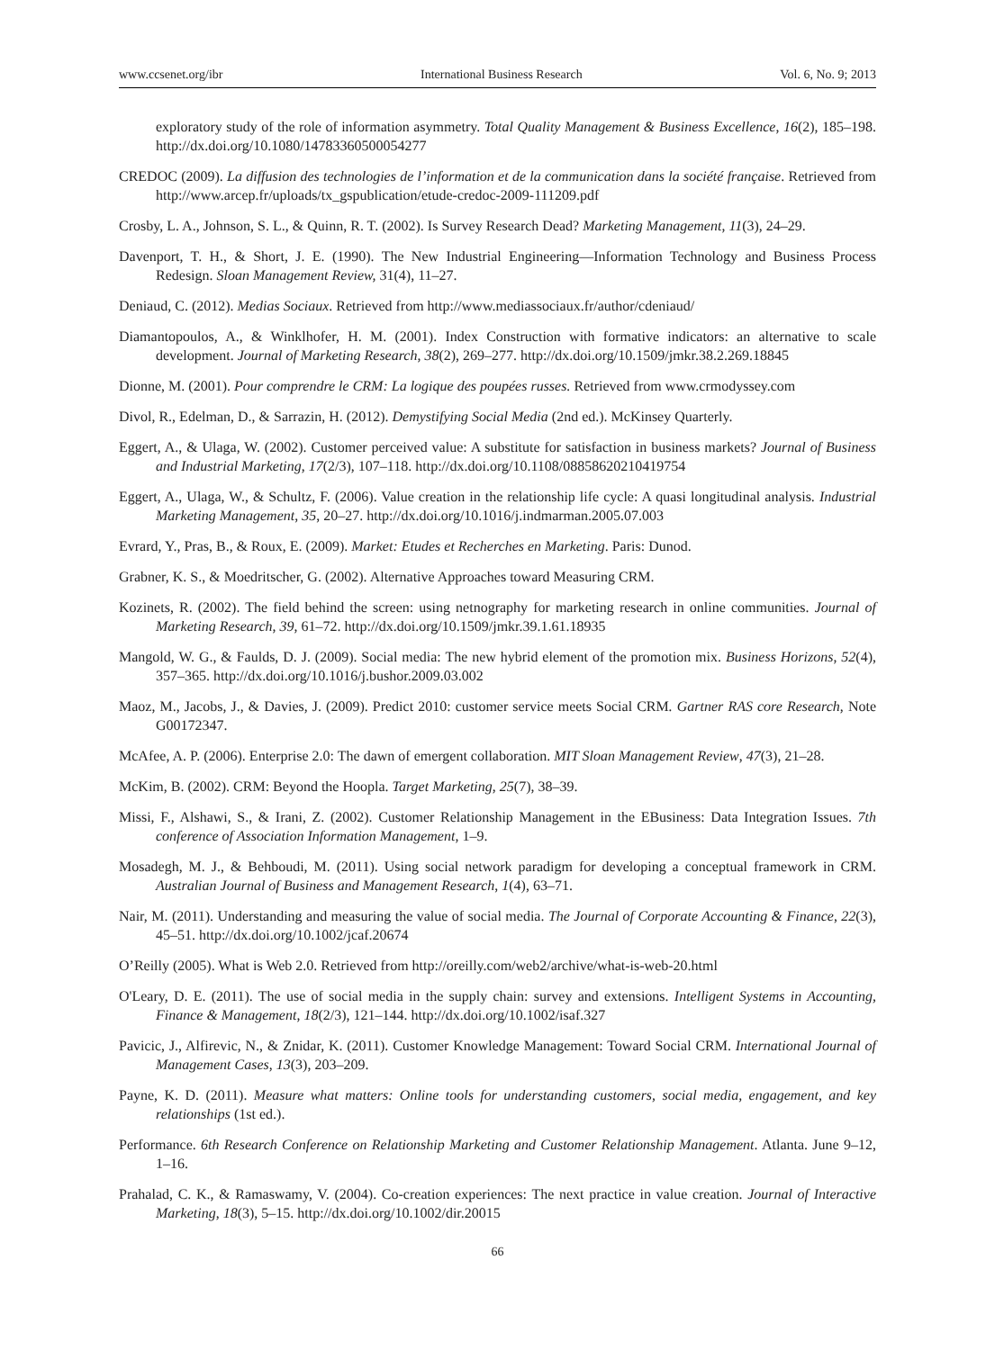www.ccsenet.org/ibr International Business Research Vol. 6, No. 9; 2013
exploratory study of the role of information asymmetry. Total Quality Management & Business Excellence, 16(2), 185–198. http://dx.doi.org/10.1080/14783360500054277
CREDOC (2009). La diffusion des technologies de l’information et de la communication dans la société française. Retrieved from http://www.arcep.fr/uploads/tx_gspublication/etude-credoc-2009-111209.pdf
Crosby, L. A., Johnson, S. L., & Quinn, R. T. (2002). Is Survey Research Dead? Marketing Management, 11(3), 24–29.
Davenport, T. H., & Short, J. E. (1990). The New Industrial Engineering—Information Technology and Business Process Redesign. Sloan Management Review, 31(4), 11–27.
Deniaud, C. (2012). Medias Sociaux. Retrieved from http://www.mediassociaux.fr/author/cdeniaud/
Diamantopoulos, A., & Winklhofer, H. M. (2001). Index Construction with formative indicators: an alternative to scale development. Journal of Marketing Research, 38(2), 269–277. http://dx.doi.org/10.1509/jmkr.38.2.269.18845
Dionne, M. (2001). Pour comprendre le CRM: La logique des poupées russes. Retrieved from www.crmodyssey.com
Divol, R., Edelman, D., & Sarrazin, H. (2012). Demystifying Social Media (2nd ed.). McKinsey Quarterly.
Eggert, A., & Ulaga, W. (2002). Customer perceived value: A substitute for satisfaction in business markets? Journal of Business and Industrial Marketing, 17(2/3), 107–118. http://dx.doi.org/10.1108/08858620210419754
Eggert, A., Ulaga, W., & Schultz, F. (2006). Value creation in the relationship life cycle: A quasi longitudinal analysis. Industrial Marketing Management, 35, 20–27. http://dx.doi.org/10.1016/j.indmarman.2005.07.003
Evrard, Y., Pras, B., & Roux, E. (2009). Market: Etudes et Recherches en Marketing. Paris: Dunod.
Grabner, K. S., & Moedritscher, G. (2002). Alternative Approaches toward Measuring CRM.
Kozinets, R. (2002). The field behind the screen: using netnography for marketing research in online communities. Journal of Marketing Research, 39, 61–72. http://dx.doi.org/10.1509/jmkr.39.1.61.18935
Mangold, W. G., & Faulds, D. J. (2009). Social media: The new hybrid element of the promotion mix. Business Horizons, 52(4), 357–365. http://dx.doi.org/10.1016/j.bushor.2009.03.002
Maoz, M., Jacobs, J., & Davies, J. (2009). Predict 2010: customer service meets Social CRM. Gartner RAS core Research, Note G00172347.
McAfee, A. P. (2006). Enterprise 2.0: The dawn of emergent collaboration. MIT Sloan Management Review, 47(3), 21–28.
McKim, B. (2002). CRM: Beyond the Hoopla. Target Marketing, 25(7), 38–39.
Missi, F., Alshawi, S., & Irani, Z. (2002). Customer Relationship Management in the EBusiness: Data Integration Issues. 7th conference of Association Information Management, 1–9.
Mosadegh, M. J., & Behboudi, M. (2011). Using social network paradigm for developing a conceptual framework in CRM. Australian Journal of Business and Management Research, 1(4), 63–71.
Nair, M. (2011). Understanding and measuring the value of social media. The Journal of Corporate Accounting & Finance, 22(3), 45–51. http://dx.doi.org/10.1002/jcaf.20674
O’Reilly (2005). What is Web 2.0. Retrieved from http://oreilly.com/web2/archive/what-is-web-20.html
O'Leary, D. E. (2011). The use of social media in the supply chain: survey and extensions. Intelligent Systems in Accounting, Finance & Management, 18(2/3), 121–144. http://dx.doi.org/10.1002/isaf.327
Pavicic, J., Alfirevic, N., & Znidar, K. (2011). Customer Knowledge Management: Toward Social CRM. International Journal of Management Cases, 13(3), 203–209.
Payne, K. D. (2011). Measure what matters: Online tools for understanding customers, social media, engagement, and key relationships (1st ed.).
Performance. 6th Research Conference on Relationship Marketing and Customer Relationship Management. Atlanta. June 9–12, 1–16.
Prahalad, C. K., & Ramaswamy, V. (2004). Co-creation experiences: The next practice in value creation. Journal of Interactive Marketing, 18(3), 5–15. http://dx.doi.org/10.1002/dir.20015
66